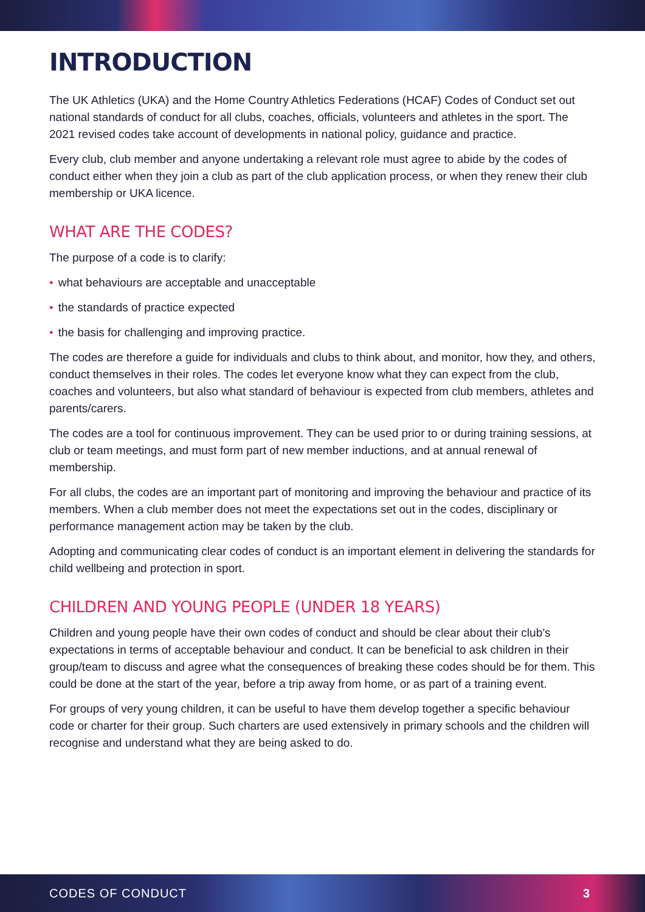INTRODUCTION
The UK Athletics (UKA) and the Home Country Athletics Federations (HCAF) Codes of Conduct set out national standards of conduct for all clubs, coaches, officials, volunteers and athletes in the sport. The 2021 revised codes take account of developments in national policy, guidance and practice.
Every club, club member and anyone undertaking a relevant role must agree to abide by the codes of conduct either when they join a club as part of the club application process, or when they renew their club membership or UKA licence.
WHAT ARE THE CODES?
The purpose of a code is to clarify:
• what behaviours are acceptable and unacceptable
• the standards of practice expected
• the basis for challenging and improving practice.
The codes are therefore a guide for individuals and clubs to think about, and monitor, how they, and others, conduct themselves in their roles. The codes let everyone know what they can expect from the club, coaches and volunteers, but also what standard of behaviour is expected from club members, athletes and parents/carers.
The codes are a tool for continuous improvement. They can be used prior to or during training sessions, at club or team meetings, and must form part of new member inductions, and at annual renewal of membership.
For all clubs, the codes are an important part of monitoring and improving the behaviour and practice of its members. When a club member does not meet the expectations set out in the codes, disciplinary or performance management action may be taken by the club.
Adopting and communicating clear codes of conduct is an important element in delivering the standards for child wellbeing and protection in sport.
CHILDREN AND YOUNG PEOPLE (UNDER 18 YEARS)
Children and young people have their own codes of conduct and should be clear about their club’s expectations in terms of acceptable behaviour and conduct. It can be beneficial to ask children in their group/team to discuss and agree what the consequences of breaking these codes should be for them. This could be done at the start of the year, before a trip away from home, or as part of a training event.
For groups of very young children, it can be useful to have them develop together a specific behaviour code or charter for their group. Such charters are used extensively in primary schools and the children will recognise and understand what they are being asked to do.
CODES OF CONDUCT 3